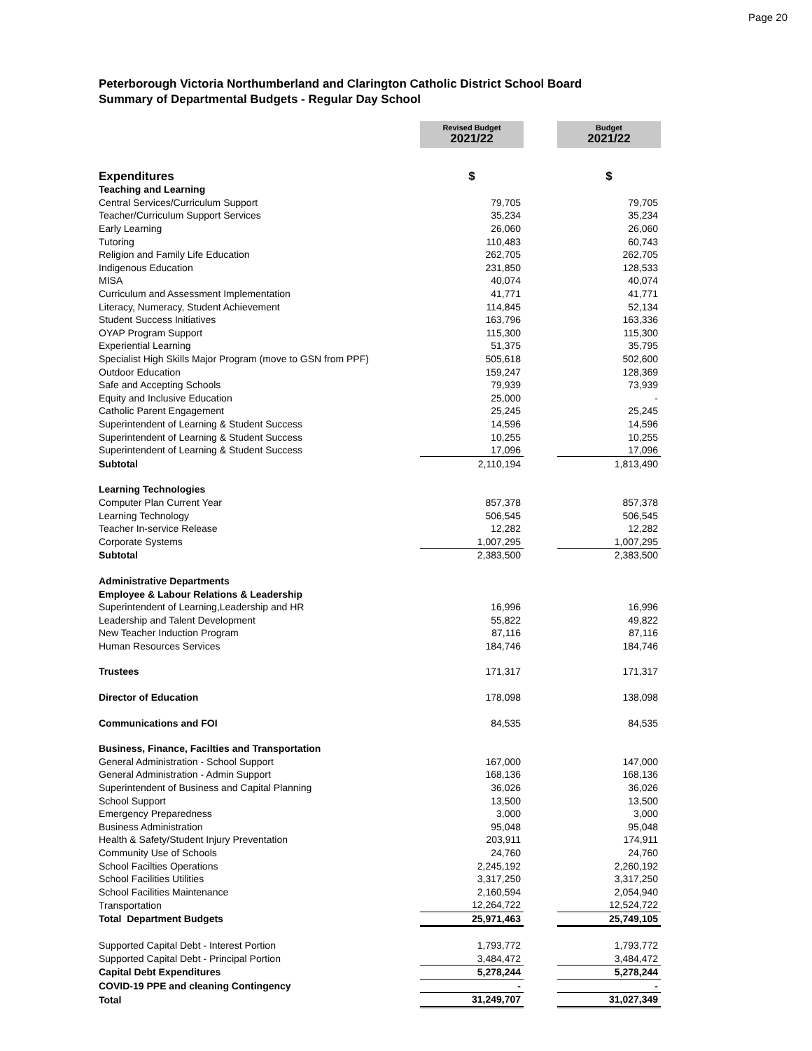Page 20
Peterborough Victoria Northumberland and Clarington Catholic District School Board
Summary of Departmental Budgets - Regular Day School
| | Revised Budget 2021/22 | | Budget 2021/22 |
| Expenditures | $ | | $ |
| Teaching and Learning | | | |
| Central Services/Curriculum Support | 79,705 | | 79,705 |
| Teacher/Curriculum Support Services | 35,234 | | 35,234 |
| Early Learning | 26,060 | | 26,060 |
| Tutoring | 110,483 | | 60,743 |
| Religion and Family Life Education | 262,705 | | 262,705 |
| Indigenous Education | 231,850 | | 128,533 |
| MISA | 40,074 | | 40,074 |
| Curriculum and Assessment Implementation | 41,771 | | 41,771 |
| Literacy, Numeracy, Student Achievement | 114,845 | | 52,134 |
| Student Success Initiatives | 163,796 | | 163,336 |
| OYAP Program Support | 115,300 | | 115,300 |
| Experiential Learning | 51,375 | | 35,795 |
| Specialist High Skills Major Program (move to GSN from PPF) | 505,618 | | 502,600 |
| Outdoor Education | 159,247 | | 128,369 |
| Safe and Accepting Schools | 79,939 | | 73,939 |
| Equity and Inclusive Education | 25,000 | | - |
| Catholic Parent Engagement | 25,245 | | 25,245 |
| Superintendent of Learning & Student Success | 14,596 | | 14,596 |
| Superintendent of Learning & Student Success | 10,255 | | 10,255 |
| Superintendent of Learning & Student Success | 17,096 | | 17,096 |
| Subtotal | 2,110,194 | | 1,813,490 |
| Learning Technologies | | | |
| Computer Plan Current Year | 857,378 | | 857,378 |
| Learning Technology | 506,545 | | 506,545 |
| Teacher In-service Release | 12,282 | | 12,282 |
| Corporate Systems | 1,007,295 | | 1,007,295 |
| Subtotal | 2,383,500 | | 2,383,500 |
| Administrative Departments | | | |
| Employee & Labour Relations & Leadership | | | |
| Superintendent of Learning,Leadership and HR | 16,996 | | 16,996 |
| Leadership and Talent Development | 55,822 | | 49,822 |
| New Teacher Induction Program | 87,116 | | 87,116 |
| Human Resources Services | 184,746 | | 184,746 |
| Trustees | 171,317 | | 171,317 |
| Director of Education | 178,098 | | 138,098 |
| Communications and FOI | 84,535 | | 84,535 |
| Business, Finance, Facilties and Transportation | | | |
| General Administration - School Support | 167,000 | | 147,000 |
| General Administration - Admin Support | 168,136 | | 168,136 |
| Superintendent of Business and Capital Planning | 36,026 | | 36,026 |
| School Support | 13,500 | | 13,500 |
| Emergency Preparedness | 3,000 | | 3,000 |
| Business Administration | 95,048 | | 95,048 |
| Health & Safety/Student Injury Preventation | 203,911 | | 174,911 |
| Community Use of Schools | 24,760 | | 24,760 |
| School Facilties Operations | 2,245,192 | | 2,260,192 |
| School Facilities Utilities | 3,317,250 | | 3,317,250 |
| School Facilities Maintenance | 2,160,594 | | 2,054,940 |
| Transportation | 12,264,722 | | 12,524,722 |
| Total Department Budgets | 25,971,463 | | 25,749,105 |
| Supported Capital Debt - Interest Portion | 1,793,772 | | 1,793,772 |
| Supported Capital Debt - Principal Portion | 3,484,472 | | 3,484,472 |
| Capital Debt Expenditures | 5,278,244 | | 5,278,244 |
| COVID-19 PPE and cleaning Contingency | - | | - |
| Total | 31,249,707 | | 31,027,349 |